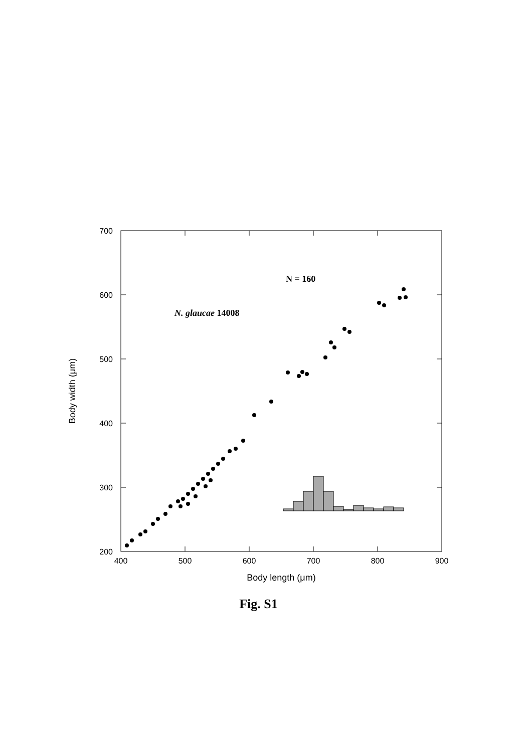700
600
500
400
300
200
400
500
600
700
800
900
Body length (μm)
Body width (μm)
N = 160
N. glaucae 14008
Fig. S1